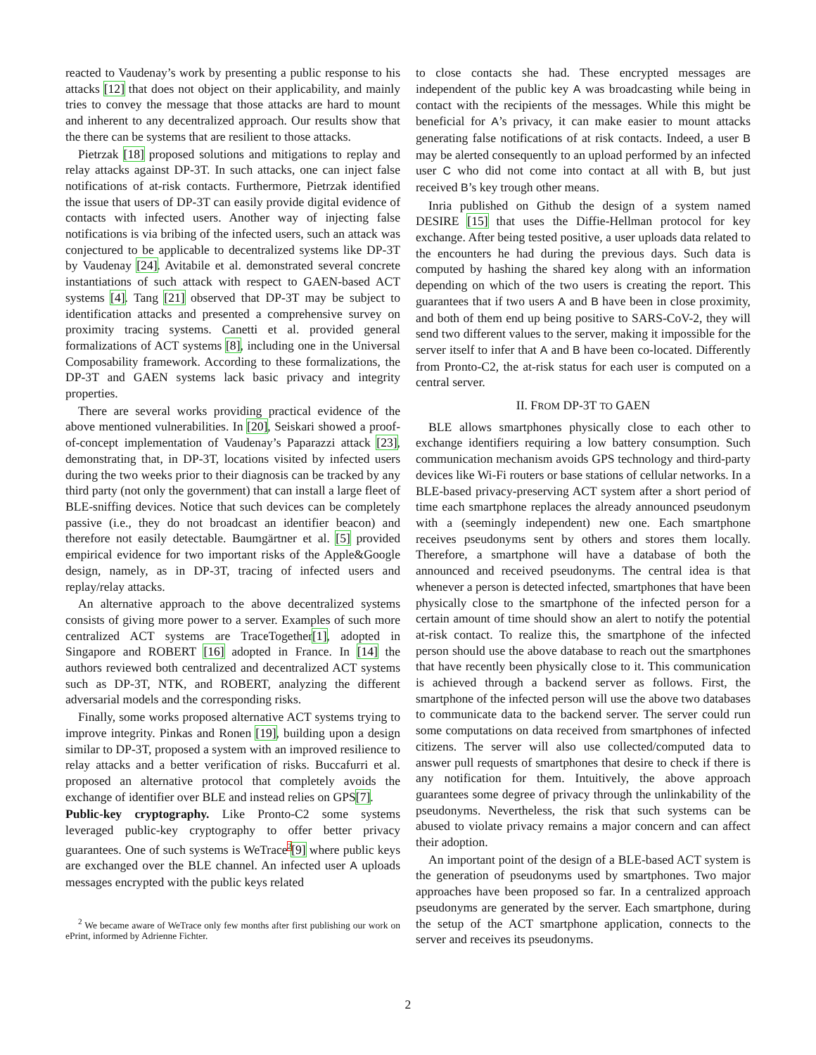reacted to Vaudenay’s work by presenting a public response to his attacks [12] that does not object on their applicability, and mainly tries to convey the message that those attacks are hard to mount and inherent to any decentralized approach. Our results show that the there can be systems that are resilient to those attacks.
Pietrzak [18] proposed solutions and mitigations to replay and relay attacks against DP-3T. In such attacks, one can inject false notifications of at-risk contacts. Furthermore, Pietrzak identified the issue that users of DP-3T can easily provide digital evidence of contacts with infected users. Another way of injecting false notifications is via bribing of the infected users, such an attack was conjectured to be applicable to decentralized systems like DP-3T by Vaudenay [24]. Avitabile et al. demonstrated several concrete instantiations of such attack with respect to GAEN-based ACT systems [4]. Tang [21] observed that DP-3T may be subject to identification attacks and presented a comprehensive survey on proximity tracing systems. Canetti et al. provided general formalizations of ACT systems [8], including one in the Universal Composability framework. According to these formalizations, the DP-3T and GAEN systems lack basic privacy and integrity properties.
There are several works providing practical evidence of the above mentioned vulnerabilities. In [20], Seiskari showed a proof-of-concept implementation of Vaudenay’s Paparazzi attack [23], demonstrating that, in DP-3T, locations visited by infected users during the two weeks prior to their diagnosis can be tracked by any third party (not only the government) that can install a large fleet of BLE-sniffing devices. Notice that such devices can be completely passive (i.e., they do not broadcast an identifier beacon) and therefore not easily detectable. Baumgärtner et al. [5] provided empirical evidence for two important risks of the Apple&Google design, namely, as in DP-3T, tracing of infected users and replay/relay attacks.
An alternative approach to the above decentralized systems consists of giving more power to a server. Examples of such more centralized ACT systems are TraceTogether[1], adopted in Singapore and ROBERT [16] adopted in France. In [14] the authors reviewed both centralized and decentralized ACT systems such as DP-3T, NTK, and ROBERT, analyzing the different adversarial models and the corresponding risks.
Finally, some works proposed alternative ACT systems trying to improve integrity. Pinkas and Ronen [19], building upon a design similar to DP-3T, proposed a system with an improved resilience to relay attacks and a better verification of risks. Buccafurri et al. proposed an alternative protocol that completely avoids the exchange of identifier over BLE and instead relies on GPS[7].
Public-key cryptography. Like Pronto-C2 some systems leveraged public-key cryptography to offer better privacy guarantees. One of such systems is WeTrace<sup>2</sup>[9] where public keys are exchanged over the BLE channel. An infected user A uploads messages encrypted with the public keys related
<sup>2</sup> We became aware of WeTrace only few months after first publishing our work on ePrint, informed by Adrienne Fichter.
to close contacts she had. These encrypted messages are independent of the public key A was broadcasting while being in contact with the recipients of the messages. While this might be beneficial for A’s privacy, it can make easier to mount attacks generating false notifications of at risk contacts. Indeed, a user B may be alerted consequently to an upload performed by an infected user C who did not come into contact at all with B, but just received B’s key trough other means.
Inria published on Github the design of a system named DESIRE [15] that uses the Diffie-Hellman protocol for key exchange. After being tested positive, a user uploads data related to the encounters he had during the previous days. Such data is computed by hashing the shared key along with an information depending on which of the two users is creating the report. This guarantees that if two users A and B have been in close proximity, and both of them end up being positive to SARS-CoV-2, they will send two different values to the server, making it impossible for the server itself to infer that A and B have been co-located. Differently from Pronto-C2, the at-risk status for each user is computed on a central server.
II. FROM DP-3T TO GAEN
BLE allows smartphones physically close to each other to exchange identifiers requiring a low battery consumption. Such communication mechanism avoids GPS technology and third-party devices like Wi-Fi routers or base stations of cellular networks. In a BLE-based privacy-preserving ACT system after a short period of time each smartphone replaces the already announced pseudonym with a (seemingly independent) new one. Each smartphone receives pseudonyms sent by others and stores them locally. Therefore, a smartphone will have a database of both the announced and received pseudonyms. The central idea is that whenever a person is detected infected, smartphones that have been physically close to the smartphone of the infected person for a certain amount of time should show an alert to notify the potential at-risk contact. To realize this, the smartphone of the infected person should use the above database to reach out the smartphones that have recently been physically close to it. This communication is achieved through a backend server as follows. First, the smartphone of the infected person will use the above two databases to communicate data to the backend server. The server could run some computations on data received from smartphones of infected citizens. The server will also use collected/computed data to answer pull requests of smartphones that desire to check if there is any notification for them. Intuitively, the above approach guarantees some degree of privacy through the unlinkability of the pseudonyms. Nevertheless, the risk that such systems can be abused to violate privacy remains a major concern and can affect their adoption.
An important point of the design of a BLE-based ACT system is the generation of pseudonyms used by smartphones. Two major approaches have been proposed so far. In a centralized approach pseudonyms are generated by the server. Each smartphone, during the setup of the ACT smartphone application, connects to the server and receives its pseudonyms.
2